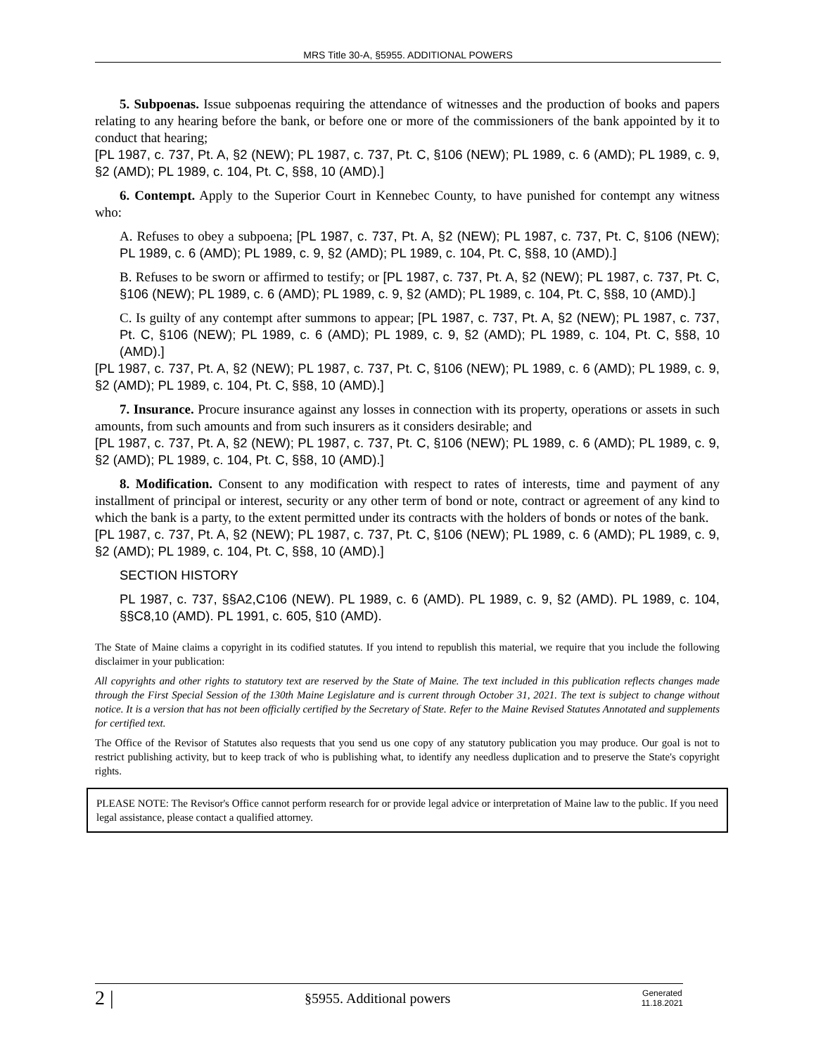MRS Title 30-A, §5955. ADDITIONAL POWERS
5. Subpoenas. Issue subpoenas requiring the attendance of witnesses and the production of books and papers relating to any hearing before the bank, or before one or more of the commissioners of the bank appointed by it to conduct that hearing;
[PL 1987, c. 737, Pt. A, §2 (NEW); PL 1987, c. 737, Pt. C, §106 (NEW); PL 1989, c. 6 (AMD); PL 1989, c. 9, §2 (AMD); PL 1989, c. 104, Pt. C, §§8, 10 (AMD).]
6. Contempt. Apply to the Superior Court in Kennebec County, to have punished for contempt any witness who:
A. Refuses to obey a subpoena; [PL 1987, c. 737, Pt. A, §2 (NEW); PL 1987, c. 737, Pt. C, §106 (NEW); PL 1989, c. 6 (AMD); PL 1989, c. 9, §2 (AMD); PL 1989, c. 104, Pt. C, §§8, 10 (AMD).]
B. Refuses to be sworn or affirmed to testify; or [PL 1987, c. 737, Pt. A, §2 (NEW); PL 1987, c. 737, Pt. C, §106 (NEW); PL 1989, c. 6 (AMD); PL 1989, c. 9, §2 (AMD); PL 1989, c. 104, Pt. C, §§8, 10 (AMD).]
C. Is guilty of any contempt after summons to appear; [PL 1987, c. 737, Pt. A, §2 (NEW); PL 1987, c. 737, Pt. C, §106 (NEW); PL 1989, c. 6 (AMD); PL 1989, c. 9, §2 (AMD); PL 1989, c. 104, Pt. C, §§8, 10 (AMD).]
[PL 1987, c. 737, Pt. A, §2 (NEW); PL 1987, c. 737, Pt. C, §106 (NEW); PL 1989, c. 6 (AMD); PL 1989, c. 9, §2 (AMD); PL 1989, c. 104, Pt. C, §§8, 10 (AMD).]
7. Insurance. Procure insurance against any losses in connection with its property, operations or assets in such amounts, from such amounts and from such insurers as it considers desirable; and
[PL 1987, c. 737, Pt. A, §2 (NEW); PL 1987, c. 737, Pt. C, §106 (NEW); PL 1989, c. 6 (AMD); PL 1989, c. 9, §2 (AMD); PL 1989, c. 104, Pt. C, §§8, 10 (AMD).]
8. Modification. Consent to any modification with respect to rates of interests, time and payment of any installment of principal or interest, security or any other term of bond or note, contract or agreement of any kind to which the bank is a party, to the extent permitted under its contracts with the holders of bonds or notes of the bank.
[PL 1987, c. 737, Pt. A, §2 (NEW); PL 1987, c. 737, Pt. C, §106 (NEW); PL 1989, c. 6 (AMD); PL 1989, c. 9, §2 (AMD); PL 1989, c. 104, Pt. C, §§8, 10 (AMD).]
SECTION HISTORY
PL 1987, c. 737, §§A2,C106 (NEW). PL 1989, c. 6 (AMD). PL 1989, c. 9, §2 (AMD). PL 1989, c. 104, §§C8,10 (AMD). PL 1991, c. 605, §10 (AMD).
The State of Maine claims a copyright in its codified statutes. If you intend to republish this material, we require that you include the following disclaimer in your publication:
All copyrights and other rights to statutory text are reserved by the State of Maine. The text included in this publication reflects changes made through the First Special Session of the 130th Maine Legislature and is current through October 31, 2021. The text is subject to change without notice. It is a version that has not been officially certified by the Secretary of State. Refer to the Maine Revised Statutes Annotated and supplements for certified text.
The Office of the Revisor of Statutes also requests that you send us one copy of any statutory publication you may produce. Our goal is not to restrict publishing activity, but to keep track of who is publishing what, to identify any needless duplication and to preserve the State's copyright rights.
PLEASE NOTE: The Revisor's Office cannot perform research for or provide legal advice or interpretation of Maine law to the public. If you need legal assistance, please contact a qualified attorney.
2 | §5955. Additional powers Generated
11.18.2021